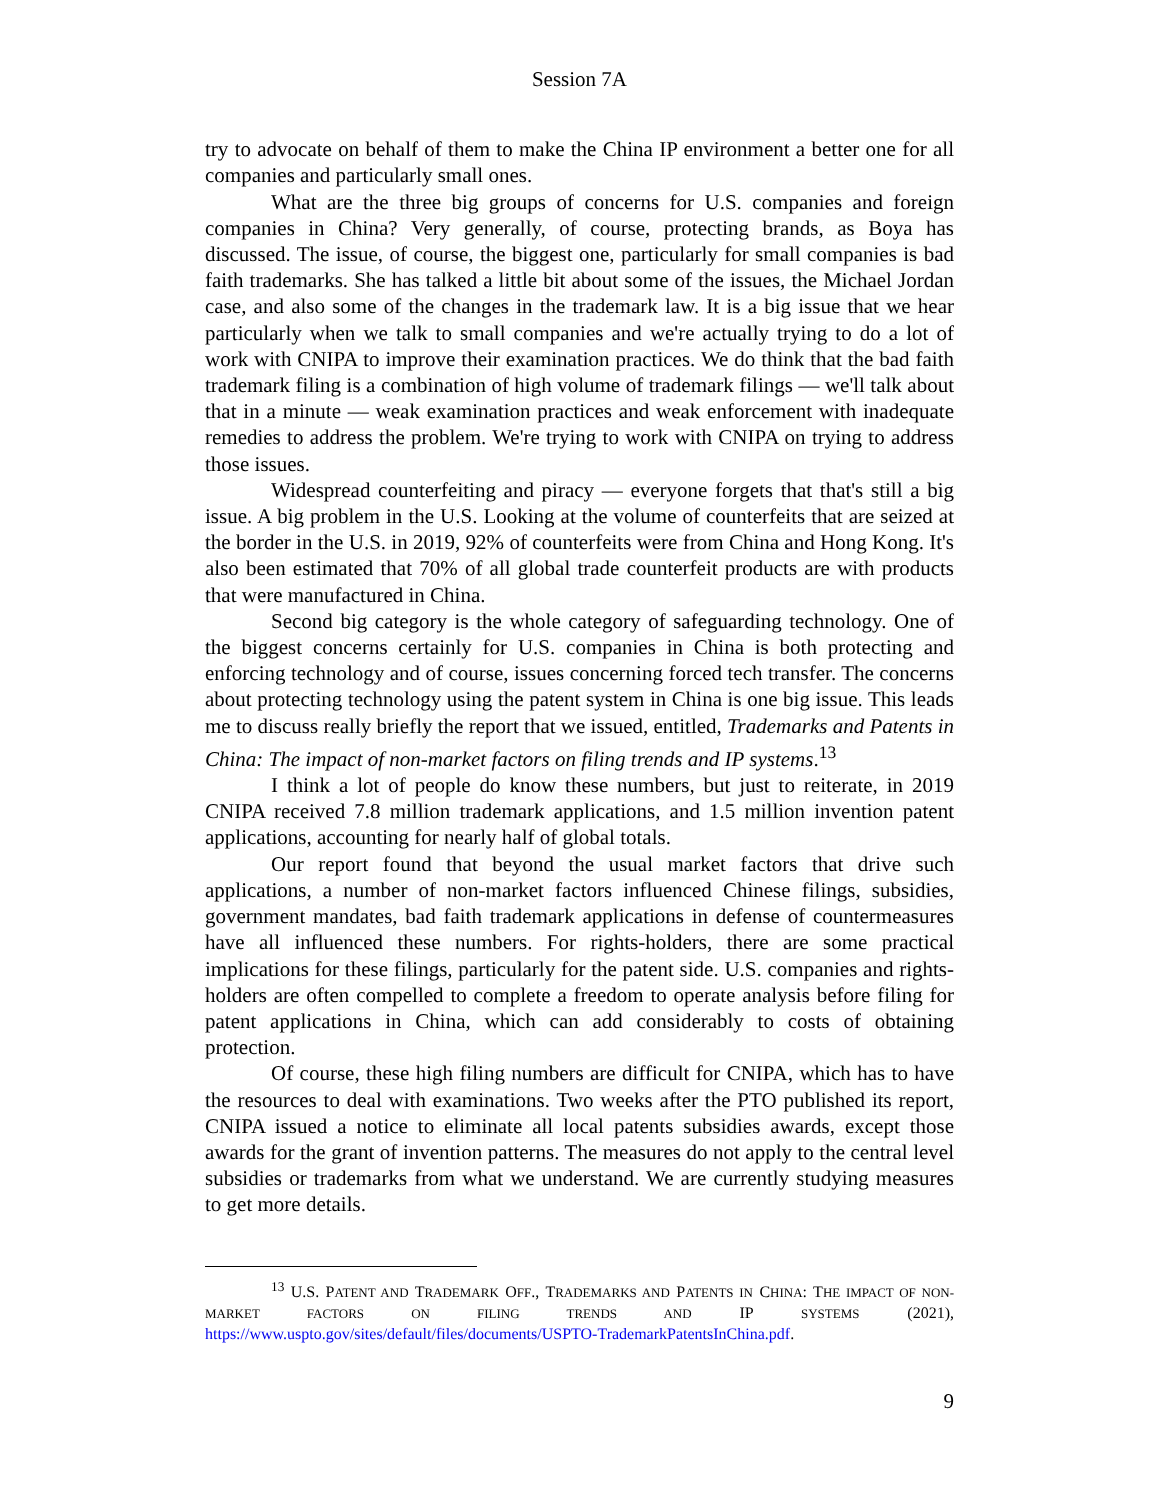Session 7A
try to advocate on behalf of them to make the China IP environment a better one for all companies and particularly small ones.
What are the three big groups of concerns for U.S. companies and foreign companies in China? Very generally, of course, protecting brands, as Boya has discussed. The issue, of course, the biggest one, particularly for small companies is bad faith trademarks. She has talked a little bit about some of the issues, the Michael Jordan case, and also some of the changes in the trademark law. It is a big issue that we hear particularly when we talk to small companies and we're actually trying to do a lot of work with CNIPA to improve their examination practices. We do think that the bad faith trademark filing is a combination of high volume of trademark filings — we'll talk about that in a minute — weak examination practices and weak enforcement with inadequate remedies to address the problem. We're trying to work with CNIPA on trying to address those issues.
Widespread counterfeiting and piracy — everyone forgets that that's still a big issue. A big problem in the U.S. Looking at the volume of counterfeits that are seized at the border in the U.S. in 2019, 92% of counterfeits were from China and Hong Kong. It's also been estimated that 70% of all global trade counterfeit products are with products that were manufactured in China.
Second big category is the whole category of safeguarding technology. One of the biggest concerns certainly for U.S. companies in China is both protecting and enforcing technology and of course, issues concerning forced tech transfer. The concerns about protecting technology using the patent system in China is one big issue. This leads me to discuss really briefly the report that we issued, entitled, Trademarks and Patents in China: The impact of non-market factors on filing trends and IP systems.<sup>13</sup>
I think a lot of people do know these numbers, but just to reiterate, in 2019 CNIPA received 7.8 million trademark applications, and 1.5 million invention patent applications, accounting for nearly half of global totals.
Our report found that beyond the usual market factors that drive such applications, a number of non-market factors influenced Chinese filings, subsidies, government mandates, bad faith trademark applications in defense of countermeasures have all influenced these numbers. For rights-holders, there are some practical implications for these filings, particularly for the patent side. U.S. companies and rights-holders are often compelled to complete a freedom to operate analysis before filing for patent applications in China, which can add considerably to costs of obtaining protection.
Of course, these high filing numbers are difficult for CNIPA, which has to have the resources to deal with examinations. Two weeks after the PTO published its report, CNIPA issued a notice to eliminate all local patents subsidies awards, except those awards for the grant of invention patterns. The measures do not apply to the central level subsidies or trademarks from what we understand. We are currently studying measures to get more details.
<sup>13</sup> U.S. PATENT AND TRADEMARK OFF., TRADEMARKS AND PATENTS IN CHINA: THE IMPACT OF NON-MARKET FACTORS ON FILING TRENDS AND IP SYSTEMS (2021), https://www.uspto.gov/sites/default/files/documents/USPTO-TrademarkPatentsInChina.pdf.
9